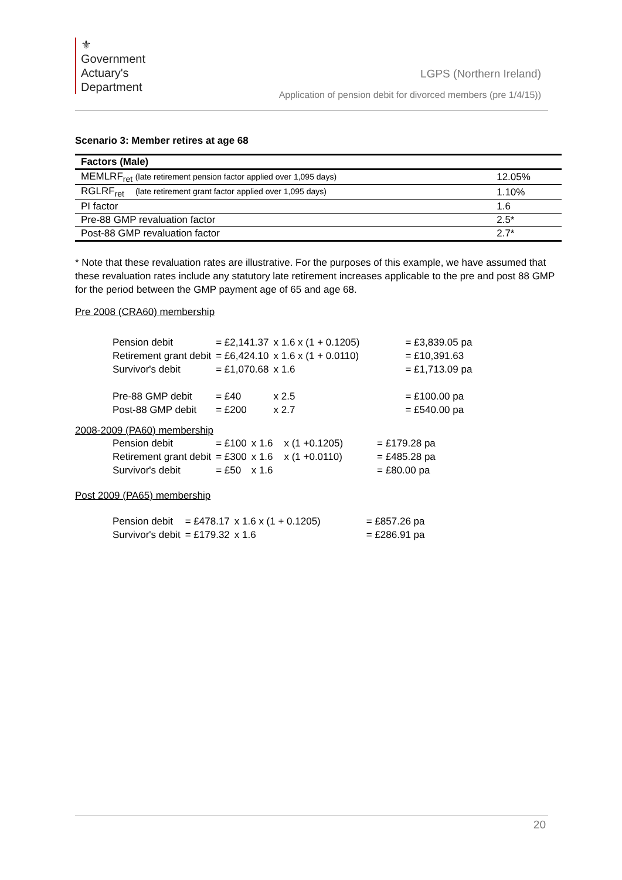⚜
Government
Actuary's
Department
LGPS (Northern Ireland)
Application of pension debit for divorced members (pre 1/4/15))
Scenario 3: Member retires at age 68
| Factors (Male) | |
| --- | --- |
| MEMLRF<sub>ret</sub> (late retirement pension factor applied over 1,095 days) | 12.05% |
| RGLRF<sub>ret</sub> (late retirement grant factor applied over 1,095 days) | 1.10% |
| PI factor | 1.6 |
| Pre-88 GMP revaluation factor | 2.5* |
| Post-88 GMP revaluation factor | 2.7* |
* Note that these revaluation rates are illustrative. For the purposes of this example, we have assumed that these revaluation rates include any statutory late retirement increases applicable to the pre and post 88 GMP for the period between the GMP payment age of 65 and age 68.
Pre 2008 (CRA60) membership
| Pension debit | = £2,141.37 | x 1.6 x (1 + 0.1205) | = £3,839.05 pa |
| Retirement grant debit | = £6,424.10 | x 1.6 x (1 + 0.0110) | = £10,391.63 |
| Survivor's debit | = £1,070.68 | x 1.6 | = £1,713.09 pa |
| Pre-88 GMP debit | = £40 | x 2.5 | = £100.00 pa |
| Post-88 GMP debit | = £200 | x 2.7 | = £540.00 pa |
2008-2009 (PA60) membership
| Pension debit | = £100 | x 1.6 x (1 +0.1205) | = £179.28 pa |
| Retirement grant debit | = £300 | x 1.6 x (1 +0.0110) | = £485.28 pa |
| Survivor's debit | = £50 | x 1.6 | = £80.00 pa |
Post 2009 (PA65) membership
| Pension debit | = £478.17 | x 1.6 x (1 + 0.1205) | = £857.26 pa |
| Survivor's debit | = £179.32 | x 1.6 | = £286.91 pa |
20